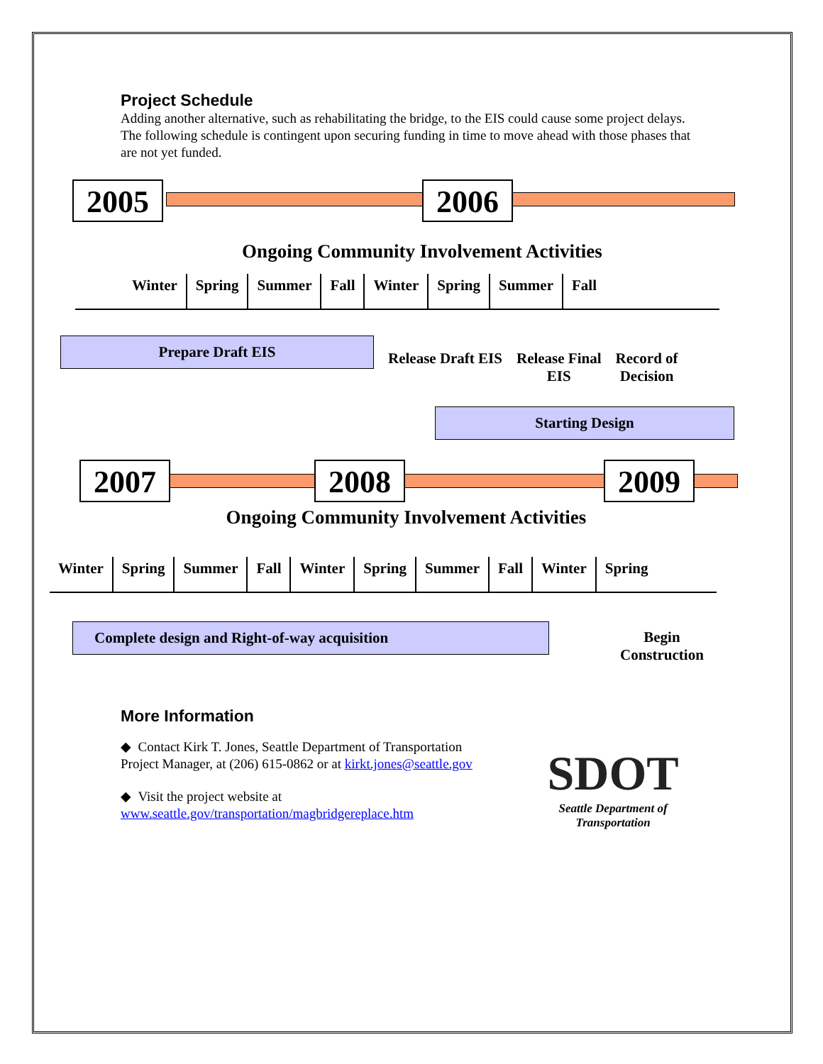Project Schedule
Adding another alternative, such as rehabilitating the bridge, to the EIS could cause some project delays. The following schedule is contingent upon securing funding in time to move ahead with those phases that are not yet funded.
2005 2006
Ongoing Community Involvement Activities
Winter Spring Summer Fall Winter Spring Summer Fall
Prepare Draft EIS
Release Draft EIS Release Final
EIS
Record of
Decision
Starting Design
2007 2008 2009
Ongoing Community Involvement Activities
Winter Spring Summer Fall Winter Spring Summer Fall Winter Spring
Complete design and Right-of-way acquisition Begin
Construction
More Information
◆ Contact Kirk T. Jones, Seattle Department of Transportation Project Manager, at (206) 615-0862 or at kirkt.jones@seattle.gov
◆ Visit the project website at www.seattle.gov/transportation/magbridgereplace.htm
SDOT
Seattle Department of Transportation